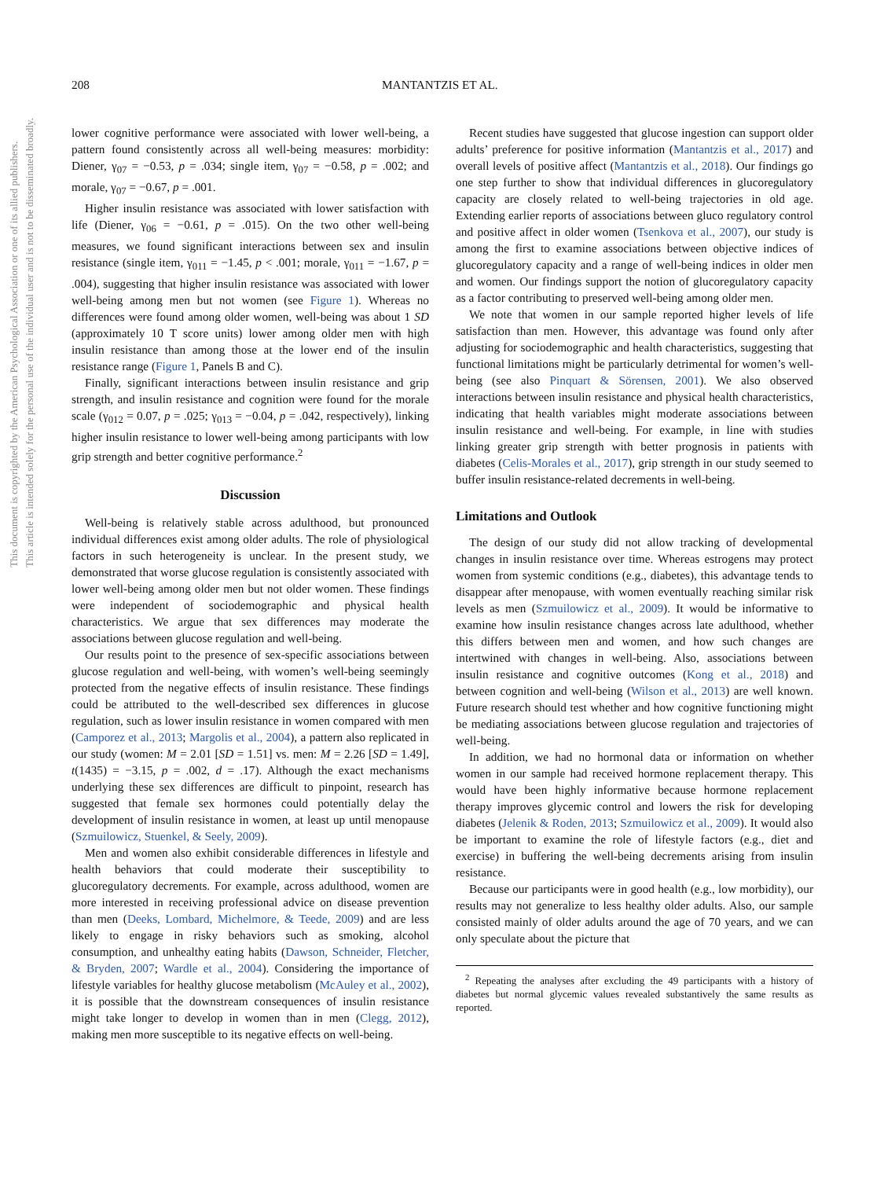208 MANTANTZIS ET AL.
This document is copyrighted by the American Psychological Association or one of its allied publishers.
This article is intended solely for the personal use of the individual user and is not to be disseminated broadly.
lower cognitive performance were associated with lower well-being, a pattern found consistently across all well-being measures: morbidity: Diener, γ<sub>07</sub> = −0.53, p = .034; single item, γ<sub>07</sub> = −0.58, p = .002; and morale, γ<sub>07</sub> = −0.67, p = .001.
Higher insulin resistance was associated with lower satisfaction with life (Diener, γ<sub>06</sub> = −0.61, p = .015). On the two other well-being measures, we found significant interactions between sex and insulin resistance (single item, γ<sub>011</sub> = −1.45, p < .001; morale, γ<sub>011</sub> = −1.67, p = .004), suggesting that higher insulin resistance was associated with lower well-being among men but not women (see Figure 1). Whereas no differences were found among older women, well-being was about 1 SD (approximately 10 T score units) lower among older men with high insulin resistance than among those at the lower end of the insulin resistance range (Figure 1, Panels B and C).
Finally, significant interactions between insulin resistance and grip strength, and insulin resistance and cognition were found for the morale scale (γ<sub>012</sub> = 0.07, p = .025; γ<sub>013</sub> = −0.04, p = .042, respectively), linking higher insulin resistance to lower well-being among participants with low grip strength and better cognitive performance.<sup>2</sup>
Discussion
Well-being is relatively stable across adulthood, but pronounced individual differences exist among older adults. The role of physiological factors in such heterogeneity is unclear. In the present study, we demonstrated that worse glucose regulation is consistently associated with lower well-being among older men but not older women. These findings were independent of sociodemographic and physical health characteristics. We argue that sex differences may moderate the associations between glucose regulation and well-being.
Our results point to the presence of sex-specific associations between glucose regulation and well-being, with women’s well-being seemingly protected from the negative effects of insulin resistance. These findings could be attributed to the well-described sex differences in glucose regulation, such as lower insulin resistance in women compared with men (Camporez et al., 2013; Margolis et al., 2004), a pattern also replicated in our study (women: M = 2.01 [SD = 1.51] vs. men: M = 2.26 [SD = 1.49], t(1435) = −3.15, p = .002, d = .17). Although the exact mechanisms underlying these sex differences are difficult to pinpoint, research has suggested that female sex hormones could potentially delay the development of insulin resistance in women, at least up until menopause (Szmuilowicz, Stuenkel, & Seely, 2009).
Men and women also exhibit considerable differences in lifestyle and health behaviors that could moderate their susceptibility to glucoregulatory decrements. For example, across adulthood, women are more interested in receiving professional advice on disease prevention than men (Deeks, Lombard, Michelmore, & Teede, 2009) and are less likely to engage in risky behaviors such as smoking, alcohol consumption, and unhealthy eating habits (Dawson, Schneider, Fletcher, & Bryden, 2007; Wardle et al., 2004). Considering the importance of lifestyle variables for healthy glucose metabolism (McAuley et al., 2002), it is possible that the downstream consequences of insulin resistance might take longer to develop in women than in men (Clegg, 2012), making men more susceptible to its negative effects on well-being.
Recent studies have suggested that glucose ingestion can support older adults’ preference for positive information (Mantantzis et al., 2017) and overall levels of positive affect (Mantantzis et al., 2018). Our findings go one step further to show that individual differences in glucoregulatory capacity are closely related to well-being trajectories in old age. Extending earlier reports of associations between gluco regulatory control and positive affect in older women (Tsenkova et al., 2007), our study is among the first to examine associations between objective indices of glucoregulatory capacity and a range of well-being indices in older men and women. Our findings support the notion of glucoregulatory capacity as a factor contributing to preserved well-being among older men.
We note that women in our sample reported higher levels of life satisfaction than men. However, this advantage was found only after adjusting for sociodemographic and health characteristics, suggesting that functional limitations might be particularly detrimental for women’s well-being (see also Pinquart & Sörensen, 2001). We also observed interactions between insulin resistance and physical health characteristics, indicating that health variables might moderate associations between insulin resistance and well-being. For example, in line with studies linking greater grip strength with better prognosis in patients with diabetes (Celis-Morales et al., 2017), grip strength in our study seemed to buffer insulin resistance-related decrements in well-being.
Limitations and Outlook
The design of our study did not allow tracking of developmental changes in insulin resistance over time. Whereas estrogens may protect women from systemic conditions (e.g., diabetes), this advantage tends to disappear after menopause, with women eventually reaching similar risk levels as men (Szmuilowicz et al., 2009). It would be informative to examine how insulin resistance changes across late adulthood, whether this differs between men and women, and how such changes are intertwined with changes in well-being. Also, associations between insulin resistance and cognitive outcomes (Kong et al., 2018) and between cognition and well-being (Wilson et al., 2013) are well known. Future research should test whether and how cognitive functioning might be mediating associations between glucose regulation and trajectories of well-being.
In addition, we had no hormonal data or information on whether women in our sample had received hormone replacement therapy. This would have been highly informative because hormone replacement therapy improves glycemic control and lowers the risk for developing diabetes (Jelenik & Roden, 2013; Szmuilowicz et al., 2009). It would also be important to examine the role of lifestyle factors (e.g., diet and exercise) in buffering the well-being decrements arising from insulin resistance.
Because our participants were in good health (e.g., low morbidity), our results may not generalize to less healthy older adults. Also, our sample consisted mainly of older adults around the age of 70 years, and we can only speculate about the picture that
<sup>2</sup> Repeating the analyses after excluding the 49 participants with a history of diabetes but normal glycemic values revealed substantively the same results as reported.